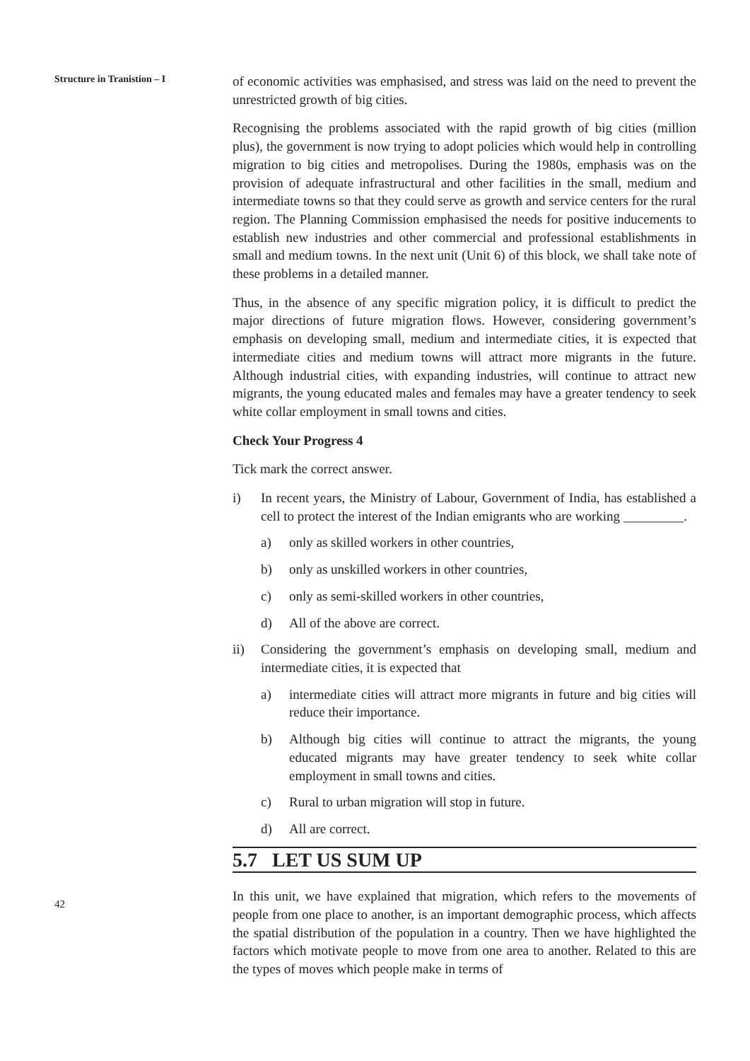Structure in Tranistion – I
42
of economic activities was emphasised, and stress was laid on the need to prevent the unrestricted growth of big cities.
Recognising the problems associated with the rapid growth of big cities (million plus), the government is now trying to adopt policies which would help in controlling migration to big cities and metropolises. During the 1980s, emphasis was on the provision of adequate infrastructural and other facilities in the small, medium and intermediate towns so that they could serve as growth and service centers for the rural region. The Planning Commission emphasised the needs for positive inducements to establish new industries and other commercial and professional establishments in small and medium towns. In the next unit (Unit 6) of this block, we shall take note of these problems in a detailed manner.
Thus, in the absence of any specific migration policy, it is difficult to predict the major directions of future migration flows. However, considering government’s emphasis on developing small, medium and intermediate cities, it is expected that intermediate cities and medium towns will attract more migrants in the future. Although industrial cities, with expanding industries, will continue to attract new migrants, the young educated males and females may have a greater tendency to seek white collar employment in small towns and cities.
Check Your Progress 4
Tick mark the correct answer.
i) In recent years, the Ministry of Labour, Government of India, has established a cell to protect the interest of the Indian emigrants who are working _________.
a) only as skilled workers in other countries,
b) only as unskilled workers in other countries,
c) only as semi-skilled workers in other countries,
d) All of the above are correct.
ii) Considering the government’s emphasis on developing small, medium and intermediate cities, it is expected that
a) intermediate cities will attract more migrants in future and big cities will reduce their importance.
b) Although big cities will continue to attract the migrants, the young educated migrants may have greater tendency to seek white collar employment in small towns and cities.
c) Rural to urban migration will stop in future.
d) All are correct.
5.7 LET US SUM UP
In this unit, we have explained that migration, which refers to the movements of people from one place to another, is an important demographic process, which affects the spatial distribution of the population in a country. Then we have highlighted the factors which motivate people to move from one area to another. Related to this are the types of moves which people make in terms of